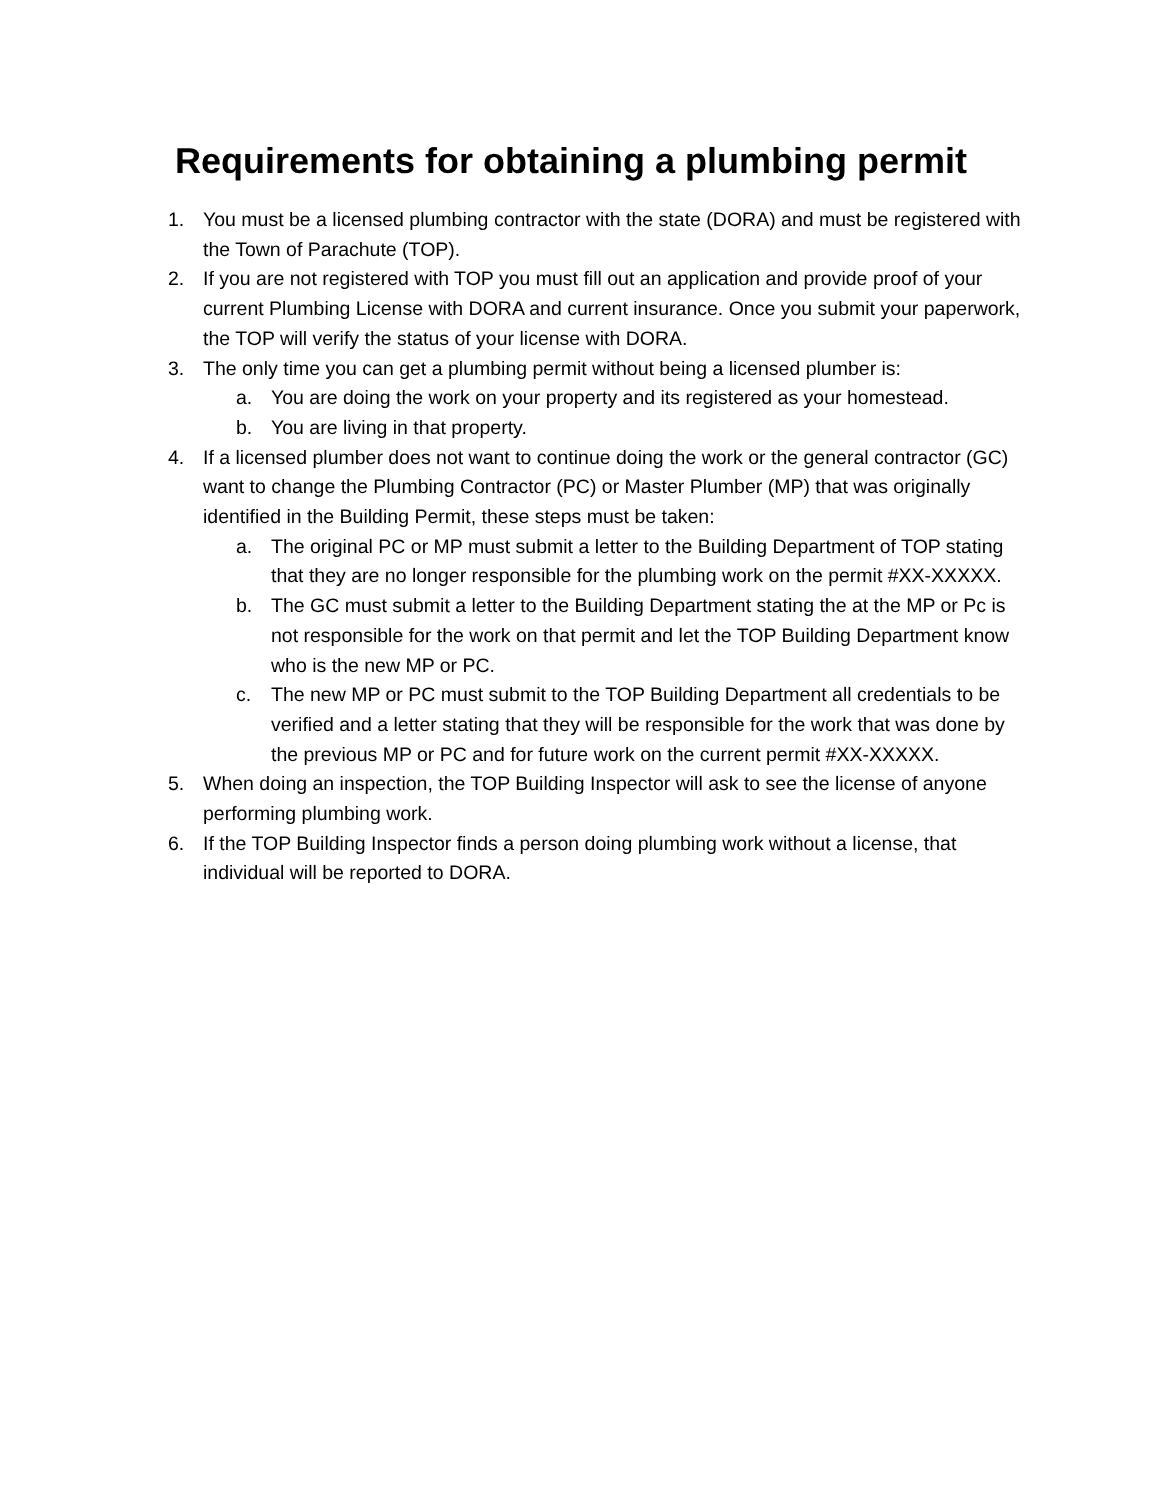Requirements for obtaining a plumbing permit
1. You must be a licensed plumbing contractor with the state (DORA) and must be registered with the Town of Parachute (TOP).
2. If you are not registered with TOP you must fill out an application and provide proof of your current Plumbing License with DORA and current insurance. Once you submit your paperwork, the TOP will verify the status of your license with DORA.
3. The only time you can get a plumbing permit without being a licensed plumber is:
a. You are doing the work on your property and its registered as your homestead.
b. You are living in that property.
4. If a licensed plumber does not want to continue doing the work or the general contractor (GC) want to change the Plumbing Contractor (PC) or Master Plumber (MP) that was originally identified in the Building Permit, these steps must be taken:
a. The original PC or MP must submit a letter to the Building Department of TOP stating that they are no longer responsible for the plumbing work on the permit #XX-XXXXX.
b. The GC must submit a letter to the Building Department stating the at the MP or Pc is not responsible for the work on that permit and let the TOP Building Department know who is the new MP or PC.
c. The new MP or PC must submit to the TOP Building Department all credentials to be verified and a letter stating that they will be responsible for the work that was done by the previous MP or PC and for future work on the current permit #XX-XXXXX.
5. When doing an inspection, the TOP Building Inspector will ask to see the license of anyone performing plumbing work.
6. If the TOP Building Inspector finds a person doing plumbing work without a license, that individual will be reported to DORA.